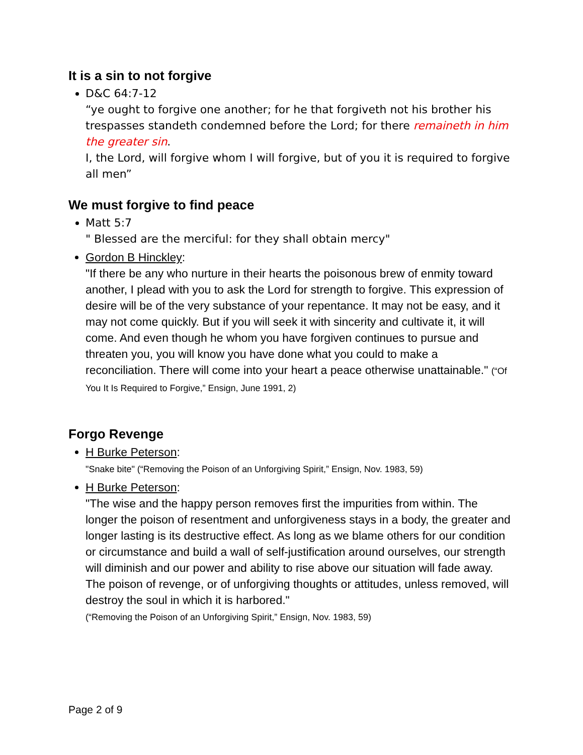It is a sin to not forgive
D&C 64:7-12
“ye ought to forgive one another; for he that forgiveth not his brother his trespasses standeth condemned before the Lord; for there remaineth in him the greater sin.
I, the Lord, will forgive whom I will forgive, but of you it is required to forgive all men”
We must forgive to find peace
Matt 5:7
" Blessed are the merciful: for they shall obtain mercy"
Gordon B Hinckley:
"If there be any who nurture in their hearts the poisonous brew of enmity toward another, I plead with you to ask the Lord for strength to forgive. This expression of desire will be of the very substance of your repentance. It may not be easy, and it may not come quickly. But if you will seek it with sincerity and cultivate it, it will come. And even though he whom you have forgiven continues to pursue and threaten you, you will know you have done what you could to make a reconciliation. There will come into your heart a peace otherwise unattainable." (“Of You It Is Required to Forgive,” Ensign, June 1991, 2)
Forgo Revenge
H Burke Peterson:
"Snake bite" (“Removing the Poison of an Unforgiving Spirit,” Ensign, Nov. 1983, 59)
H Burke Peterson:
"The wise and the happy person removes first the impurities from within. The longer the poison of resentment and unforgiveness stays in a body, the greater and longer lasting is its destructive effect. As long as we blame others for our condition or circumstance and build a wall of self-justification around ourselves, our strength will diminish and our power and ability to rise above our situation will fade away. The poison of revenge, or of unforgiving thoughts or attitudes, unless removed, will destroy the soul in which it is harbored."
(“Removing the Poison of an Unforgiving Spirit,” Ensign, Nov. 1983, 59)
Page 2 of 9